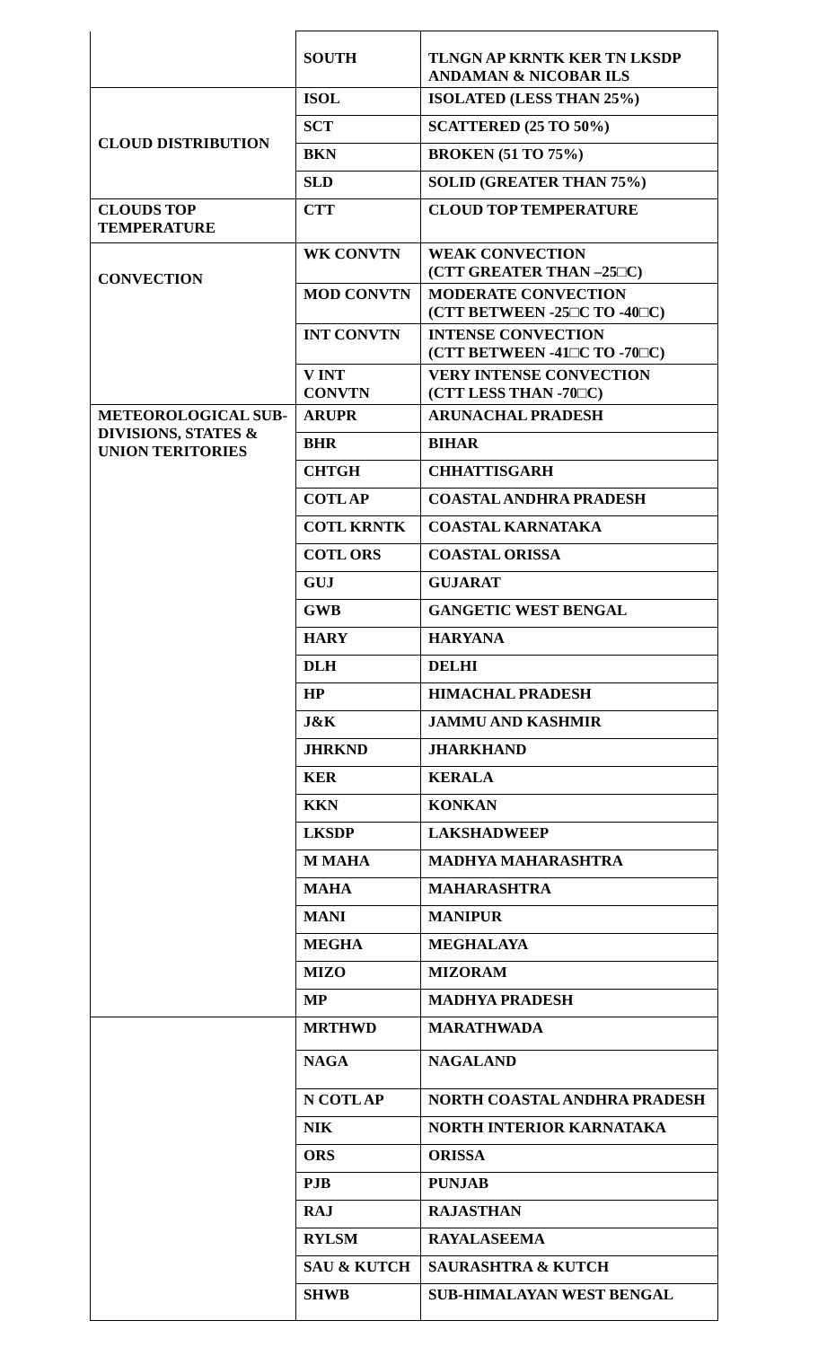| | SOUTH | TLNGN AP KRNTK KER TN LKSDP ANDAMAN & NICOBAR ILS |
| CLOUD DISTRIBUTION | ISOL | ISOLATED (LESS THAN 25%) |
| | SCT | SCATTERED (25 TO 50%) |
| | BKN | BROKEN (51 TO 75%) |
| | SLD | SOLID (GREATER THAN 75%) |
| CLOUDS TOP TEMPERATURE | CTT | CLOUD TOP TEMPERATURE |
| CONVECTION | WK CONVTN | WEAK CONVECTION (CTT GREATER THAN –25□C) |
| | MOD CONVTN | MODERATE CONVECTION (CTT BETWEEN -25□C TO -40□C) |
| | INT CONVTN | INTENSE CONVECTION (CTT BETWEEN -41□C TO -70□C) |
| | V INT CONVTN | VERY INTENSE CONVECTION (CTT LESS THAN -70□C) |
| METEOROLOGICAL SUB- DIVISIONS, STATES & UNION TERITORIES | ARUPR | ARUNACHAL PRADESH |
| | BHR | BIHAR |
| | CHTGH | CHHATTISGARH |
| | COTL AP | COASTAL ANDHRA PRADESH |
| | COTL KRNTK | COASTAL KARNATAKA |
| | COTL ORS | COASTAL ORISSA |
| | GUJ | GUJARAT |
| | GWB | GANGETIC WEST BENGAL |
| | HARY | HARYANA |
| | DLH | DELHI |
| | HP | HIMACHAL PRADESH |
| | J&K | JAMMU AND KASHMIR |
| | JHRKND | JHARKHAND |
| | KER | KERALA |
| | KKN | KONKAN |
| | LKSDP | LAKSHADWEEP |
| | M MAHA | MADHYA MAHARASHTRA |
| | MAHA | MAHARASHTRA |
| | MANI | MANIPUR |
| | MEGHA | MEGHALAYA |
| | MIZO | MIZORAM |
| | MP | MADHYA PRADESH |
| | MRTHWD | MARATHWADA |
| | NAGA | NAGALAND |
| | N COTL AP | NORTH COASTAL ANDHRA PRADESH |
| | NIK | NORTH INTERIOR KARNATAKA |
| | ORS | ORISSA |
| | PJB | PUNJAB |
| | RAJ | RAJASTHAN |
| | RYLSM | RAYALASEEMA |
| | SAU & KUTCH | SAURASHTRA & KUTCH |
| | SHWB | SUB-HIMALAYAN WEST BENGAL |